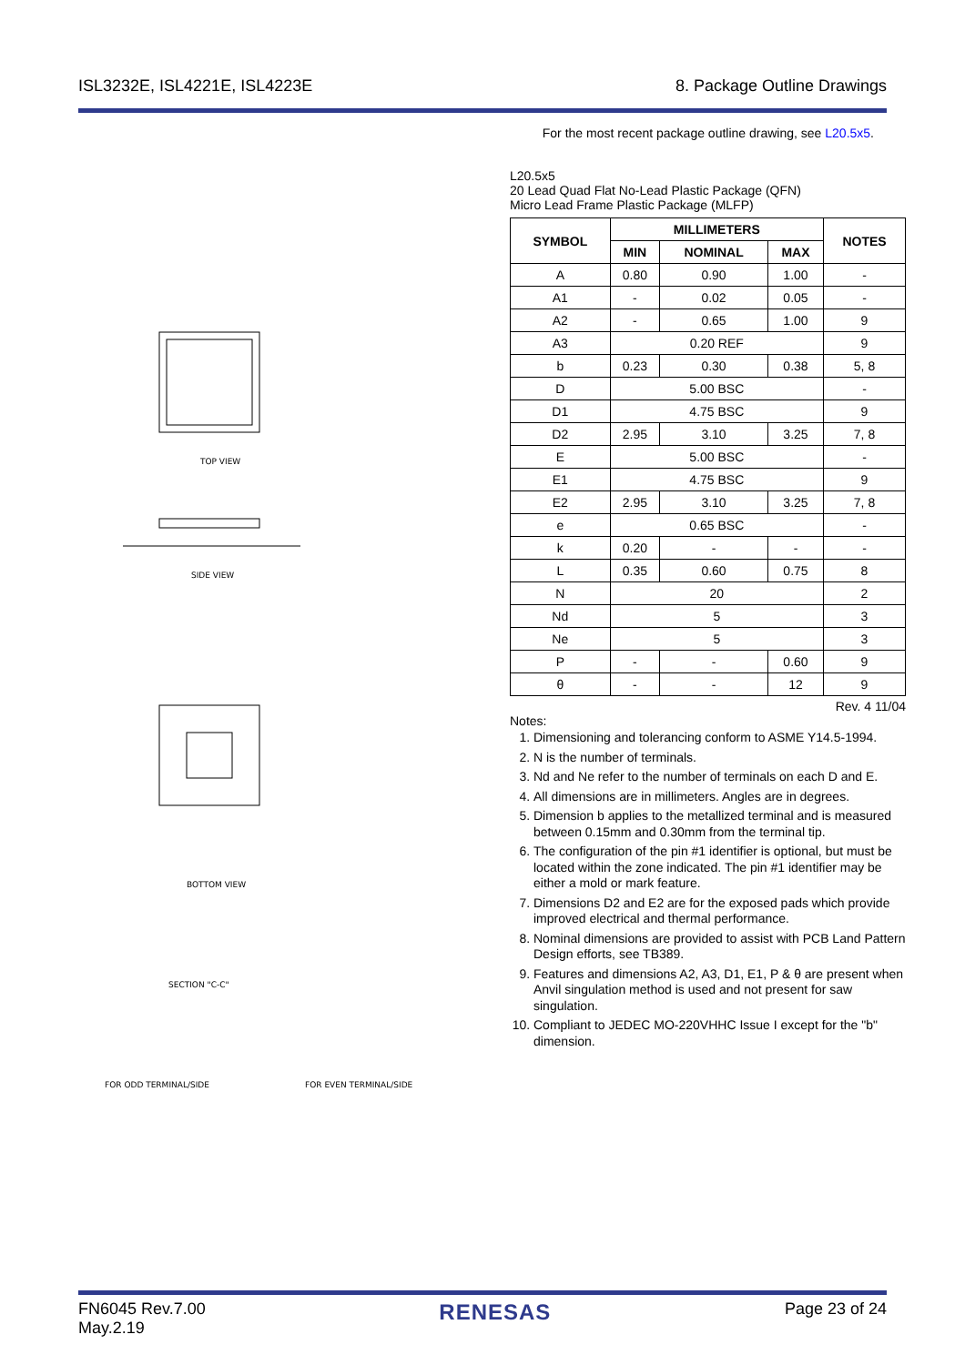ISL3232E, ISL4221E, ISL4223E 8. Package Outline Drawings
For the most recent package outline drawing, see L20.5x5.
TOP VIEW
SIDE VIEW
BOTTOM VIEW
SECTION "C-C"
FOR ODD TERMINAL/SIDE
FOR EVEN TERMINAL/SIDE
L20.5x5
20 Lead Quad Flat No-Lead Plastic Package (QFN)
Micro Lead Frame Plastic Package (MLFP)
| SYMBOL | MILLIMETERS | | | NOTES |
| --- | --- | --- | --- | --- |
| | MIN | NOMINAL | MAX | |
| A | 0.80 | 0.90 | 1.00 | - |
| A1 | - | 0.02 | 0.05 | - |
| A2 | - | 0.65 | 1.00 | 9 |
| A3 | 0.20 REF | | | 9 |
| b | 0.23 | 0.30 | 0.38 | 5, 8 |
| D | 5.00 BSC | | | - |
| D1 | 4.75 BSC | | | 9 |
| D2 | 2.95 | 3.10 | 3.25 | 7, 8 |
| E | 5.00 BSC | | | - |
| E1 | 4.75 BSC | | | 9 |
| E2 | 2.95 | 3.10 | 3.25 | 7, 8 |
| e | 0.65 BSC | | | - |
| k | 0.20 | - | - | - |
| L | 0.35 | 0.60 | 0.75 | 8 |
| N | 20 | | | 2 |
| Nd | 5 | | | 3 |
| Ne | 5 | | | 3 |
| P | - | - | 0.60 | 9 |
| θ | - | - | 12 | 9 |
Rev. 4 11/04
Notes:
1. Dimensioning and tolerancing conform to ASME Y14.5-1994.
2. N is the number of terminals.
3. Nd and Ne refer to the number of terminals on each D and E.
4. All dimensions are in millimeters. Angles are in degrees.
5. Dimension b applies to the metallized terminal and is measured between 0.15mm and 0.30mm from the terminal tip.
6. The configuration of the pin #1 identifier is optional, but must be located within the zone indicated. The pin #1 identifier may be either a mold or mark feature.
7. Dimensions D2 and E2 are for the exposed pads which provide improved electrical and thermal performance.
8. Nominal dimensions are provided to assist with PCB Land Pattern Design efforts, see TB389.
9. Features and dimensions A2, A3, D1, E1, P & θ are present when Anvil singulation method is used and not present for saw singulation.
10. Compliant to JEDEC MO-220VHHC Issue I except for the "b" dimension.
FN6045 Rev.7.00
May.2.19 RENESAS Page 23 of 24